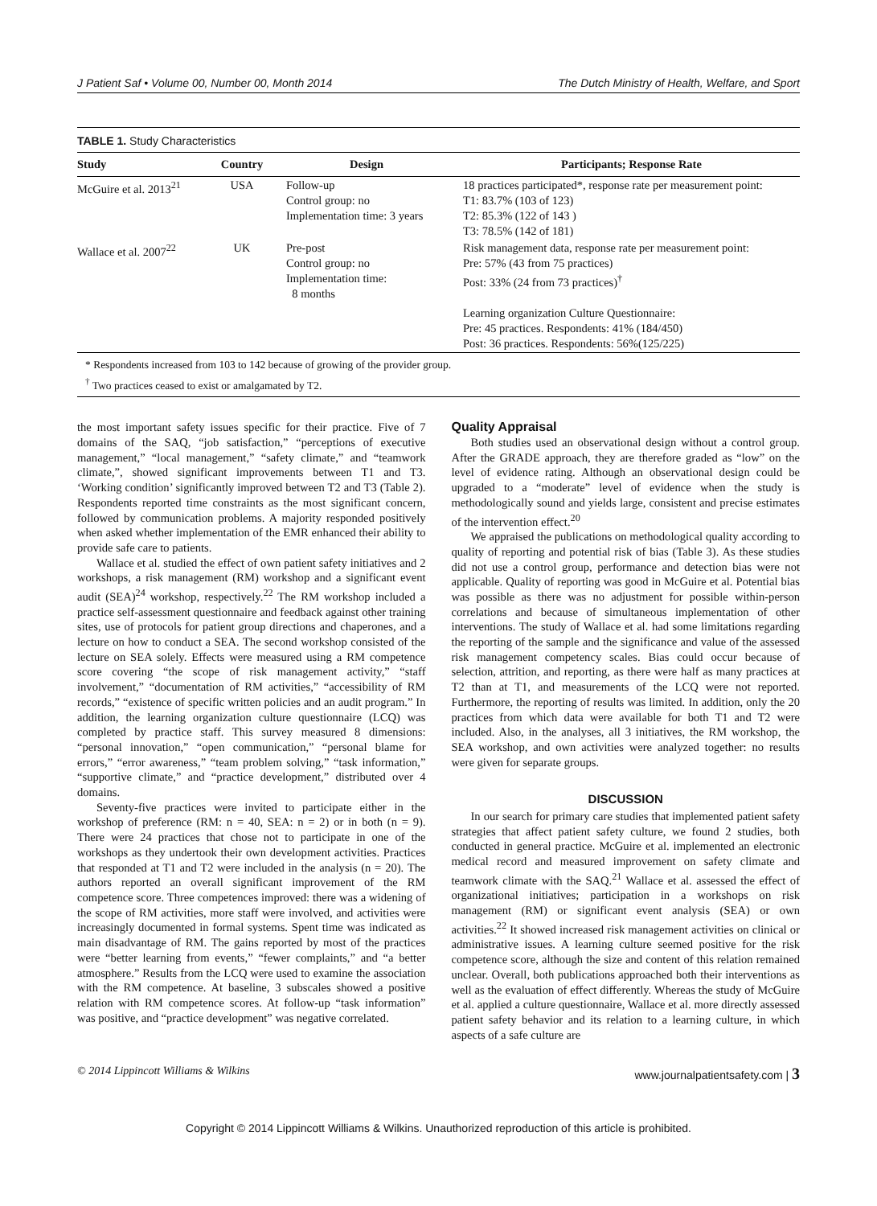J Patient Saf • Volume 00, Number 00, Month 2014 The Dutch Ministry of Health, Welfare, and Sport
TABLE 1. Study Characteristics
| Study | Country | Design | Participants; Response Rate |
| --- | --- | --- | --- |
| McGuire et al. 2013<sup>21</sup> | USA | Follow-up Control group: no Implementation time: 3 years | 18 practices participated*, response rate per measurement point: T1: 83.7% (103 of 123) T2: 85.3% (122 of 143 ) T3: 78.5% (142 of 181) |
| Wallace et al. 2007<sup>22</sup> | UK | Pre-post Control group: no Implementation time: 8 months | Risk management data, response rate per measurement point: Pre: 57% (43 from 75 practices) Post: 33% (24 from 73 practices)<sup>†</sup> Learning organization Culture Questionnaire: Pre: 45 practices. Respondents: 41% (184/450) Post: 36 practices. Respondents: 56%(125/225) |
* Respondents increased from 103 to 142 because of growing of the provider group.
<sup>†</sup> Two practices ceased to exist or amalgamated by T2.
the most important safety issues specific for their practice. Five of 7 domains of the SAQ, “job satisfaction,” “perceptions of executive management,” “local management,” “safety climate,” and “teamwork climate,”, showed significant improvements between T1 and T3. ‘Working condition’ significantly improved between T2 and T3 (Table 2). Respondents reported time constraints as the most significant concern, followed by communication problems. A majority responded positively when asked whether implementation of the EMR enhanced their ability to provide safe care to patients.
Wallace et al. studied the effect of own patient safety initiatives and 2 workshops, a risk management (RM) workshop and a significant event audit (SEA)<sup>24</sup> workshop, respectively.<sup>22</sup> The RM workshop included a practice self-assessment questionnaire and feedback against other training sites, use of protocols for patient group directions and chaperones, and a lecture on how to conduct a SEA. The second workshop consisted of the lecture on SEA solely. Effects were measured using a RM competence score covering “the scope of risk management activity,” “staff involvement,” “documentation of RM activities,” “accessibility of RM records,” “existence of specific written policies and an audit program.” In addition, the learning organization culture questionnaire (LCQ) was completed by practice staff. This survey measured 8 dimensions: “personal innovation,” “open communication,” “personal blame for errors,” “error awareness,” “team problem solving,” “task information,” “supportive climate,” and “practice development,” distributed over 4 domains.
Seventy-five practices were invited to participate either in the workshop of preference (RM: n = 40, SEA: n = 2) or in both (n = 9). There were 24 practices that chose not to participate in one of the workshops as they undertook their own development activities. Practices that responded at T1 and T2 were included in the analysis (n = 20). The authors reported an overall significant improvement of the RM competence score. Three competences improved: there was a widening of the scope of RM activities, more staff were involved, and activities were increasingly documented in formal systems. Spent time was indicated as main disadvantage of RM. The gains reported by most of the practices were “better learning from events,” “fewer complaints,” and “a better atmosphere.” Results from the LCQ were used to examine the association with the RM competence. At baseline, 3 subscales showed a positive relation with RM competence scores. At follow-up “task information” was positive, and “practice development” was negative correlated.
Quality Appraisal
Both studies used an observational design without a control group. After the GRADE approach, they are therefore graded as “low” on the level of evidence rating. Although an observational design could be upgraded to a “moderate” level of evidence when the study is methodologically sound and yields large, consistent and precise estimates of the intervention effect.<sup>20</sup>
We appraised the publications on methodological quality according to quality of reporting and potential risk of bias (Table 3). As these studies did not use a control group, performance and detection bias were not applicable. Quality of reporting was good in McGuire et al. Potential bias was possible as there was no adjustment for possible within-person correlations and because of simultaneous implementation of other interventions. The study of Wallace et al. had some limitations regarding the reporting of the sample and the significance and value of the assessed risk management competency scales. Bias could occur because of selection, attrition, and reporting, as there were half as many practices at T2 than at T1, and measurements of the LCQ were not reported. Furthermore, the reporting of results was limited. In addition, only the 20 practices from which data were available for both T1 and T2 were included. Also, in the analyses, all 3 initiatives, the RM workshop, the SEA workshop, and own activities were analyzed together: no results were given for separate groups.
DISCUSSION
In our search for primary care studies that implemented patient safety strategies that affect patient safety culture, we found 2 studies, both conducted in general practice. McGuire et al. implemented an electronic medical record and measured improvement on safety climate and teamwork climate with the SAQ.<sup>21</sup> Wallace et al. assessed the effect of organizational initiatives; participation in a workshops on risk management (RM) or significant event analysis (SEA) or own activities.<sup>22</sup> It showed increased risk management activities on clinical or administrative issues. A learning culture seemed positive for the risk competence score, although the size and content of this relation remained unclear. Overall, both publications approached both their interventions as well as the evaluation of effect differently. Whereas the study of McGuire et al. applied a culture questionnaire, Wallace et al. more directly assessed patient safety behavior and its relation to a learning culture, in which aspects of a safe culture are
© 2014 Lippincott Williams & Wilkins www.journalpatientsafety.com | 3
Copyright © 2014 Lippincott Williams & Wilkins. Unauthorized reproduction of this article is prohibited.